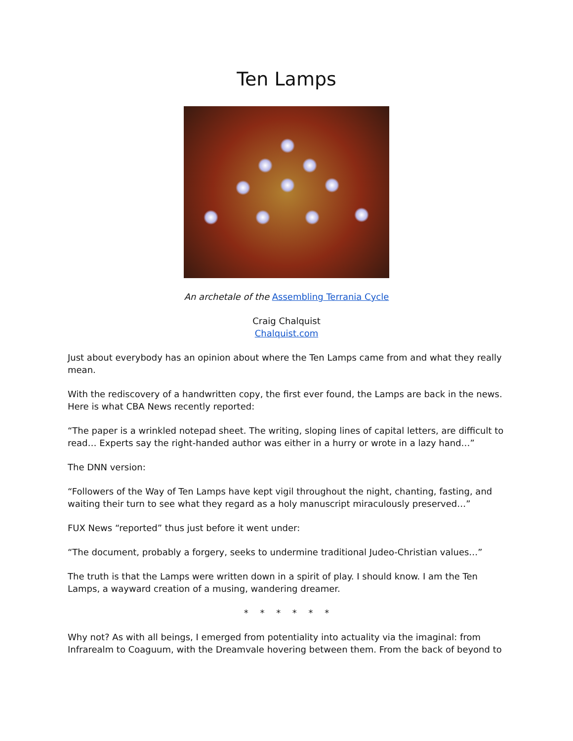Ten Lamps
An archetale of the Assembling Terrania Cycle
Craig Chalquist
Chalquist.com
Just about everybody has an opinion about where the Ten Lamps came from and what they really mean.
With the rediscovery of a handwritten copy, the first ever found, the Lamps are back in the news. Here is what CBA News recently reported:
“The paper is a wrinkled notepad sheet. The writing, sloping lines of capital letters, are difficult to read… Experts say the right-handed author was either in a hurry or wrote in a lazy hand…”
The DNN version:
“Followers of the Way of Ten Lamps have kept vigil throughout the night, chanting, fasting, and waiting their turn to see what they regard as a holy manuscript miraculously preserved…”
FUX News “reported” thus just before it went under:
“The document, probably a forgery, seeks to undermine traditional Judeo-Christian values…”
The truth is that the Lamps were written down in a spirit of play. I should know. I am the Ten Lamps, a wayward creation of a musing, wandering dreamer.
* * * * * *
Why not? As with all beings, I emerged from potentiality into actuality via the imaginal: from Infrarealm to Coaguum, with the Dreamvale hovering between them. From the back of beyond to